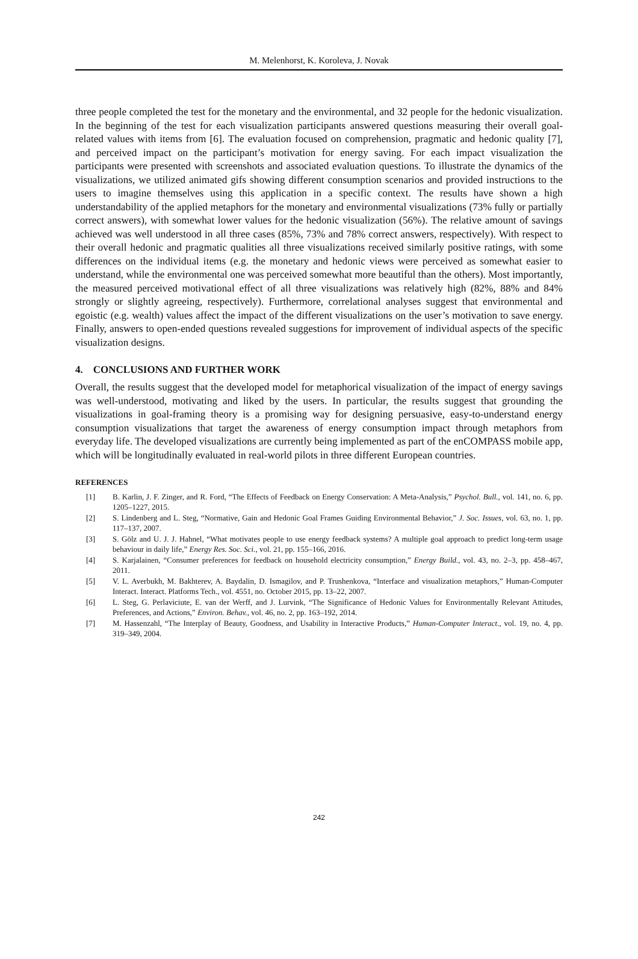M. Melenhorst, K. Koroleva, J. Novak
three people completed the test for the monetary and the environmental, and 32 people for the hedonic visualization. In the beginning of the test for each visualization participants answered questions measuring their overall goal-related values with items from [6]. The evaluation focused on comprehension, pragmatic and hedonic quality [7], and perceived impact on the participant’s motivation for energy saving. For each impact visualization the participants were presented with screenshots and associated evaluation questions. To illustrate the dynamics of the visualizations, we utilized animated gifs showing different consumption scenarios and provided instructions to the users to imagine themselves using this application in a specific context. The results have shown a high understandability of the applied metaphors for the monetary and environmental visualizations (73% fully or partially correct answers), with somewhat lower values for the hedonic visualization (56%). The relative amount of savings achieved was well understood in all three cases (85%, 73% and 78% correct answers, respectively). With respect to their overall hedonic and pragmatic qualities all three visualizations received similarly positive ratings, with some differences on the individual items (e.g. the monetary and hedonic views were perceived as somewhat easier to understand, while the environmental one was perceived somewhat more beautiful than the others). Most importantly, the measured perceived motivational effect of all three visualizations was relatively high (82%, 88% and 84% strongly or slightly agreeing, respectively). Furthermore, correlational analyses suggest that environmental and egoistic (e.g. wealth) values affect the impact of the different visualizations on the user’s motivation to save energy. Finally, answers to open-ended questions revealed suggestions for improvement of individual aspects of the specific visualization designs.
4. CONCLUSIONS AND FURTHER WORK
Overall, the results suggest that the developed model for metaphorical visualization of the impact of energy savings was well-understood, motivating and liked by the users. In particular, the results suggest that grounding the visualizations in goal-framing theory is a promising way for designing persuasive, easy-to-understand energy consumption visualizations that target the awareness of energy consumption impact through metaphors from everyday life. The developed visualizations are currently being implemented as part of the enCOMPASS mobile app, which will be longitudinally evaluated in real-world pilots in three different European countries.
REFERENCES
[1] B. Karlin, J. F. Zinger, and R. Ford, “The Effects of Feedback on Energy Conservation: A Meta-Analysis,” Psychol. Bull., vol. 141, no. 6, pp. 1205–1227, 2015.
[2] S. Lindenberg and L. Steg, “Normative, Gain and Hedonic Goal Frames Guiding Environmental Behavior,” J. Soc. Issues, vol. 63, no. 1, pp. 117–137, 2007.
[3] S. Gölz and U. J. J. Hahnel, “What motivates people to use energy feedback systems? A multiple goal approach to predict long-term usage behaviour in daily life,” Energy Res. Soc. Sci., vol. 21, pp. 155–166, 2016.
[4] S. Karjalainen, “Consumer preferences for feedback on household electricity consumption,” Energy Build., vol. 43, no. 2–3, pp. 458–467, 2011.
[5] V. L. Averbukh, M. Bakhterev, A. Baydalin, D. Ismagilov, and P. Trushenkova, “Interface and visualization metaphors,” Human-Computer Interact. Interact. Platforms Tech., vol. 4551, no. October 2015, pp. 13–22, 2007.
[6] L. Steg, G. Perlaviciute, E. van der Werff, and J. Lurvink, “The Significance of Hedonic Values for Environmentally Relevant Attitudes, Preferences, and Actions,” Environ. Behav., vol. 46, no. 2, pp. 163–192, 2014.
[7] M. Hassenzahl, “The Interplay of Beauty, Goodness, and Usability in Interactive Products,” Human-Computer Interact., vol. 19, no. 4, pp. 319–349, 2004.
242